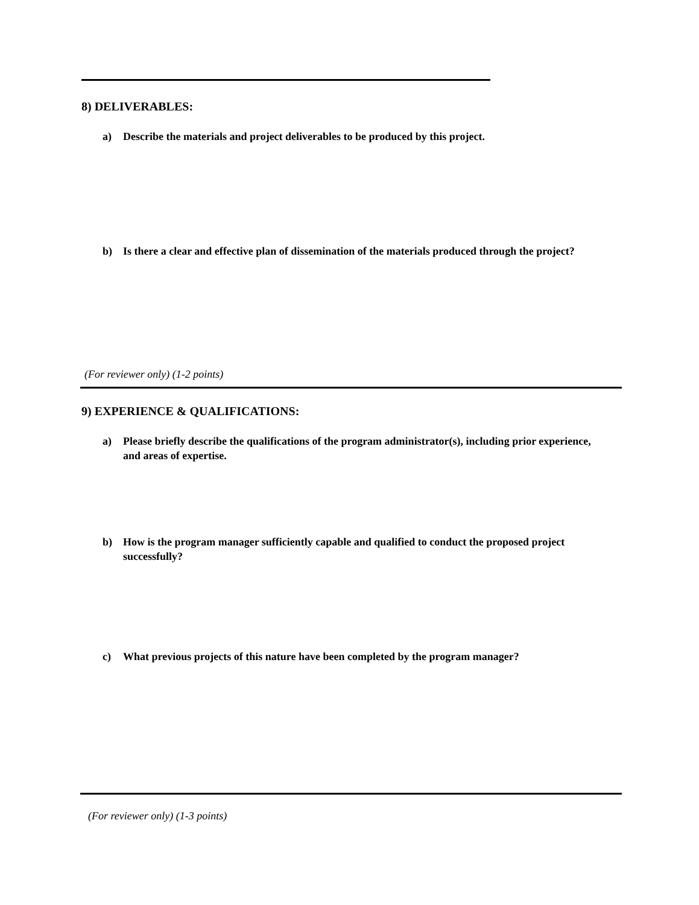8) DELIVERABLES:
a) Describe the materials and project deliverables to be produced by this project.
b) Is there a clear and effective plan of dissemination of the materials produced through the project?
(For reviewer only) (1-2 points)
9) EXPERIENCE & QUALIFICATIONS:
a) Please briefly describe the qualifications of the program administrator(s), including prior experience, and areas of expertise.
b) How is the program manager sufficiently capable and qualified to conduct the proposed project successfully?
c) What previous projects of this nature have been completed by the program manager?
(For reviewer only) (1-3 points)